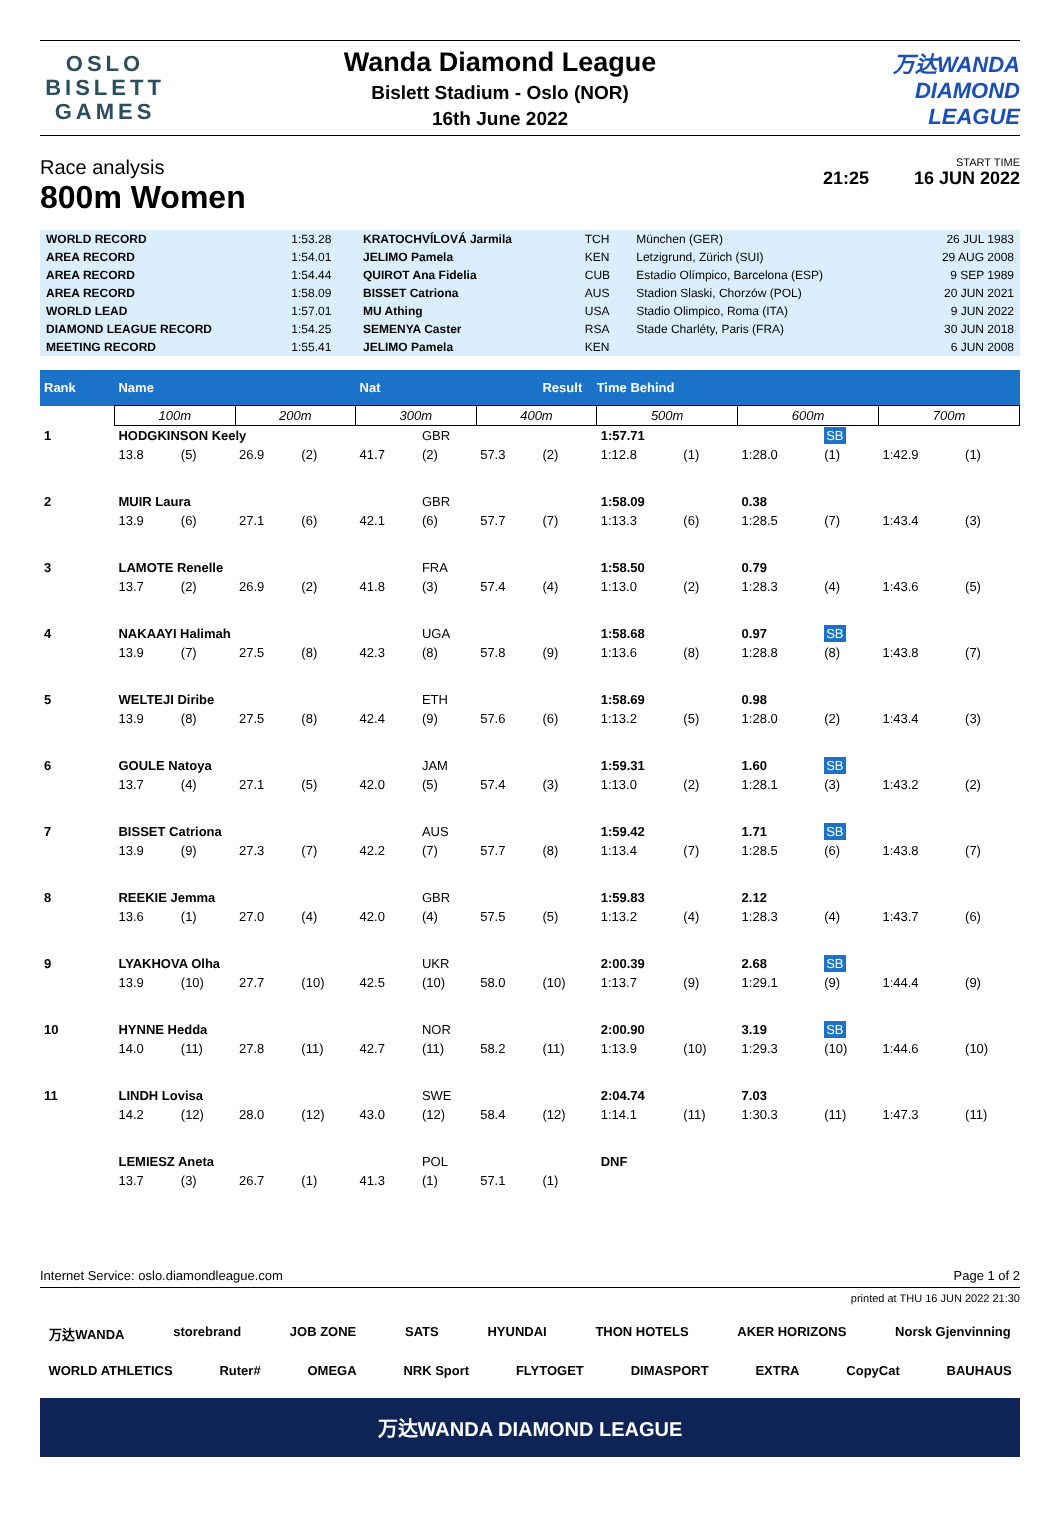OSLO
BISLETT
GAMES
Wanda Diamond League
Bislett Stadium - Oslo (NOR)
16th June 2022
万达WANDA
DIAMOND
LEAGUE
Race analysis
800m Women
START TIME
21:25 16 JUN 2022
| WORLD RECORD | 1:53.28 | KRATOCHVÍLOVÁ Jarmila | TCH | München (GER) | 26 JUL 1983 |
| AREA RECORD | 1:54.01 | JELIMO Pamela | KEN | Letzigrund, Zürich (SUI) | 29 AUG 2008 |
| AREA RECORD | 1:54.44 | QUIROT Ana Fidelia | CUB | Estadio Olímpico, Barcelona (ESP) | 9 SEP 1989 |
| AREA RECORD | 1:58.09 | BISSET Catriona | AUS | Stadion Slaski, Chorzów (POL) | 20 JUN 2021 |
| WORLD LEAD | 1:57.01 | MU Athing | USA | Stadio Olimpico, Roma (ITA) | 9 JUN 2022 |
| DIAMOND LEAGUE RECORD | 1:54.25 | SEMENYA Caster | RSA | Stade Charléty, Paris (FRA) | 30 JUN 2018 |
| MEETING RECORD | 1:55.41 | JELIMO Pamela | KEN | | 6 JUN 2008 |
| Rank | Name | | | | Nat | | | Result Time Behind | | | | | | |
| --- | --- | --- | --- | --- | --- | --- | --- | --- | --- | --- | --- | --- | --- | --- |
| | 100m | | 200m | | 300m | | 400m | | 500m | | 600m | | 700m | |
| 1 | HODGKINSON Keely | | | | | GBR | | | 1:57.71 | | | SB | | |
| | 13.8 | (5) | 26.9 | (2) | 41.7 | (2) | 57.3 | (2) | 1:12.8 | (1) | 1:28.0 | (1) | 1:42.9 | (1) |
| 2 | MUIR Laura | | | | | GBR | | | 1:58.09 | | 0.38 | | | |
| | 13.9 | (6) | 27.1 | (6) | 42.1 | (6) | 57.7 | (7) | 1:13.3 | (6) | 1:28.5 | (7) | 1:43.4 | (3) |
| 3 | LAMOTE Renelle | | | | | FRA | | | 1:58.50 | | 0.79 | | | |
| | 13.7 | (2) | 26.9 | (2) | 41.8 | (3) | 57.4 | (4) | 1:13.0 | (2) | 1:28.3 | (4) | 1:43.6 | (5) |
| 4 | NAKAAYI Halimah | | | | | UGA | | | 1:58.68 | | 0.97 | SB | | |
| | 13.9 | (7) | 27.5 | (8) | 42.3 | (8) | 57.8 | (9) | 1:13.6 | (8) | 1:28.8 | (8) | 1:43.8 | (7) |
| 5 | WELTEJI Diribe | | | | | ETH | | | 1:58.69 | | 0.98 | | | |
| | 13.9 | (8) | 27.5 | (8) | 42.4 | (9) | 57.6 | (6) | 1:13.2 | (5) | 1:28.0 | (2) | 1:43.4 | (3) |
| 6 | GOULE Natoya | | | | | JAM | | | 1:59.31 | | 1.60 | SB | | |
| | 13.7 | (4) | 27.1 | (5) | 42.0 | (5) | 57.4 | (3) | 1:13.0 | (2) | 1:28.1 | (3) | 1:43.2 | (2) |
| 7 | BISSET Catriona | | | | | AUS | | | 1:59.42 | | 1.71 | SB | | |
| | 13.9 | (9) | 27.3 | (7) | 42.2 | (7) | 57.7 | (8) | 1:13.4 | (7) | 1:28.5 | (6) | 1:43.8 | (7) |
| 8 | REEKIE Jemma | | | | | GBR | | | 1:59.83 | | 2.12 | | | |
| | 13.6 | (1) | 27.0 | (4) | 42.0 | (4) | 57.5 | (5) | 1:13.2 | (4) | 1:28.3 | (4) | 1:43.7 | (6) |
| 9 | LYAKHOVA Olha | | | | | UKR | | | 2:00.39 | | 2.68 | SB | | |
| | 13.9 | (10) | 27.7 | (10) | 42.5 | (10) | 58.0 | (10) | 1:13.7 | (9) | 1:29.1 | (9) | 1:44.4 | (9) |
| 10 | HYNNE Hedda | | | | | NOR | | | 2:00.90 | | 3.19 | SB | | |
| | 14.0 | (11) | 27.8 | (11) | 42.7 | (11) | 58.2 | (11) | 1:13.9 | (10) | 1:29.3 | (10) | 1:44.6 | (10) |
| 11 | LINDH Lovisa | | | | | SWE | | | 2:04.74 | | 7.03 | | | |
| | 14.2 | (12) | 28.0 | (12) | 43.0 | (12) | 58.4 | (12) | 1:14.1 | (11) | 1:30.3 | (11) | 1:47.3 | (11) |
| | LEMIESZ Aneta | | | | | POL | | | DNF | | | | | |
| | 13.7 | (3) | 26.7 | (1) | 41.3 | (1) | 57.1 | (1) | | | | | | |
Internet Service: oslo.diamondleague.com Page 1 of 2
printed at THU 16 JUN 2022 21:30
万达WANDA storebrand JOB ZONE SATS HYUNDAI THON HOTELS AKER HORIZONS Norsk Gjenvinning WORLD ATHLETICS Ruter# OMEGA NRK Sport FLYTOGET DIMASPORT EXTRA CopyCat BAUHAUS
万达WANDA DIAMOND LEAGUE